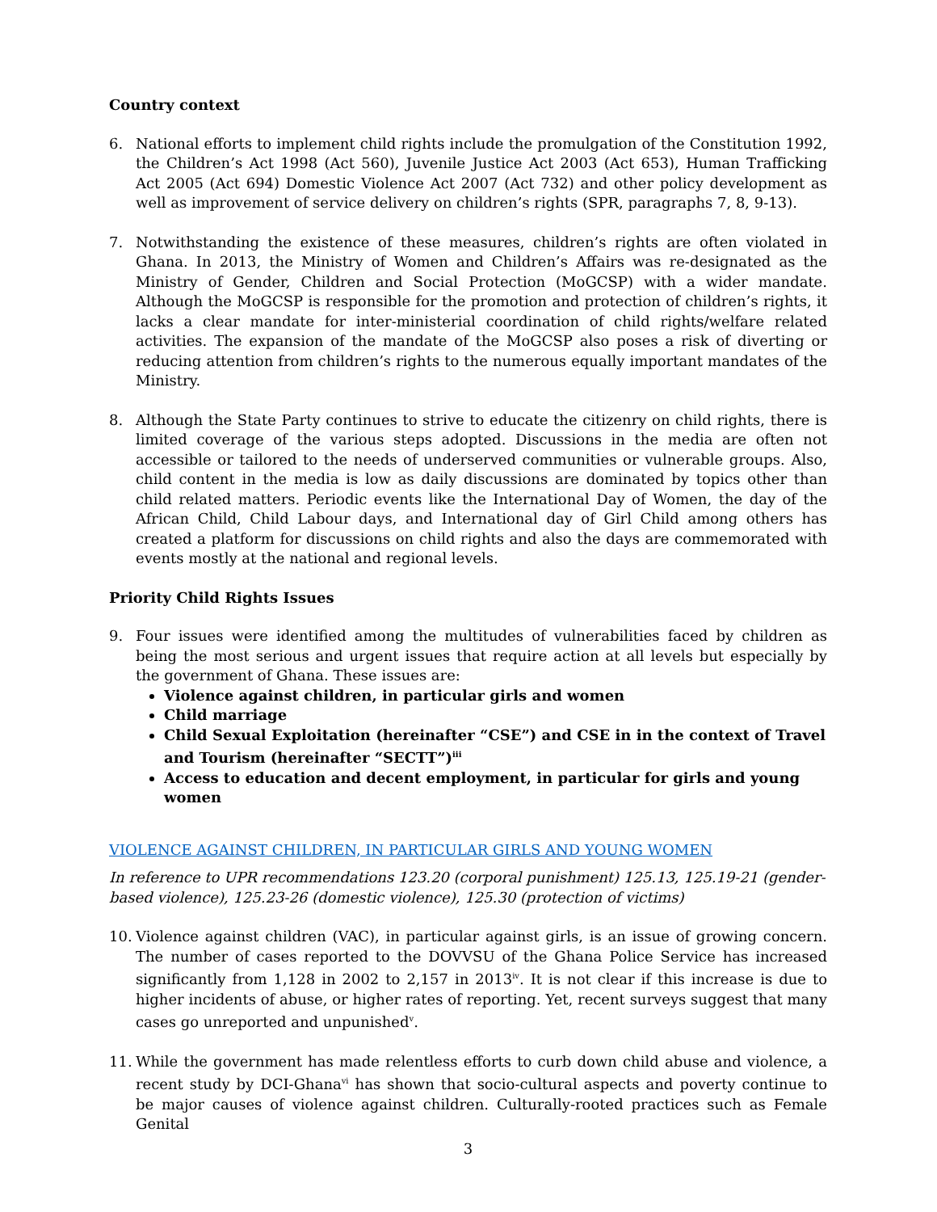Country context
6. National efforts to implement child rights include the promulgation of the Constitution 1992, the Children’s Act 1998 (Act 560), Juvenile Justice Act 2003 (Act 653), Human Trafficking Act 2005 (Act 694) Domestic Violence Act 2007 (Act 732) and other policy development as well as improvement of service delivery on children’s rights (SPR, paragraphs 7, 8, 9-13).
7. Notwithstanding the existence of these measures, children’s rights are often violated in Ghana. In 2013, the Ministry of Women and Children’s Affairs was re-designated as the Ministry of Gender, Children and Social Protection (MoGCSP) with a wider mandate. Although the MoGCSP is responsible for the promotion and protection of children’s rights, it lacks a clear mandate for inter-ministerial coordination of child rights/welfare related activities. The expansion of the mandate of the MoGCSP also poses a risk of diverting or reducing attention from children’s rights to the numerous equally important mandates of the Ministry.
8. Although the State Party continues to strive to educate the citizenry on child rights, there is limited coverage of the various steps adopted. Discussions in the media are often not accessible or tailored to the needs of underserved communities or vulnerable groups. Also, child content in the media is low as daily discussions are dominated by topics other than child related matters. Periodic events like the International Day of Women, the day of the African Child, Child Labour days, and International day of Girl Child among others has created a platform for discussions on child rights and also the days are commemorated with events mostly at the national and regional levels.
Priority Child Rights Issues
9. Four issues were identified among the multitudes of vulnerabilities faced by children as being the most serious and urgent issues that require action at all levels but especially by the government of Ghana. These issues are:
Violence against children, in particular girls and women
Child marriage
Child Sexual Exploitation (hereinafter “CSE”) and CSE in in the context of Travel and Tourism (hereinafter “SECTT”)<sup>iii</sup>
Access to education and decent employment, in particular for girls and young women
VIOLENCE AGAINST CHILDREN, IN PARTICULAR GIRLS AND YOUNG WOMEN
In reference to UPR recommendations 123.20 (corporal punishment) 125.13, 125.19-21 (gender-based violence), 125.23-26 (domestic violence), 125.30 (protection of victims)
10. Violence against children (VAC), in particular against girls, is an issue of growing concern. The number of cases reported to the DOVVSU of the Ghana Police Service has increased significantly from 1,128 in 2002 to 2,157 in 2013<sup>iv</sup>. It is not clear if this increase is due to higher incidents of abuse, or higher rates of reporting. Yet, recent surveys suggest that many cases go unreported and unpunished<sup>v</sup>.
11. While the government has made relentless efforts to curb down child abuse and violence, a recent study by DCI-Ghana<sup>vi</sup> has shown that socio-cultural aspects and poverty continue to be major causes of violence against children. Culturally-rooted practices such as Female Genital
3